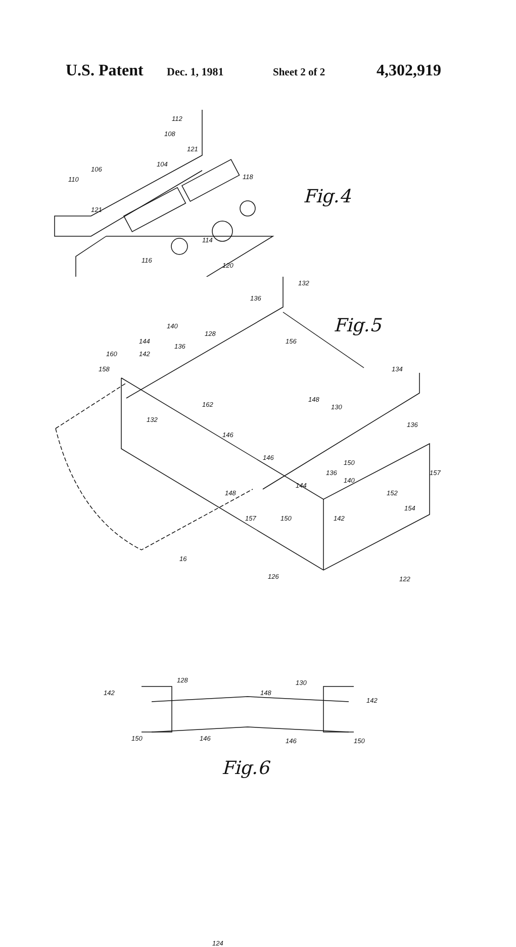U.S. Patent Dec. 1, 1981 Sheet 2 of 2 4,302,919
112
108
121
106
104
118
110
121
114
116
120
Fig.4
132
136
156
140
128
144
136
160 142
158 134
148
130
162
132
136
146
146
150
136 157
140
144
148 152
154
157 150 142
16
126 122
Fig.5
124
128 130
142 148
142
150 146 146 150
Fig.6